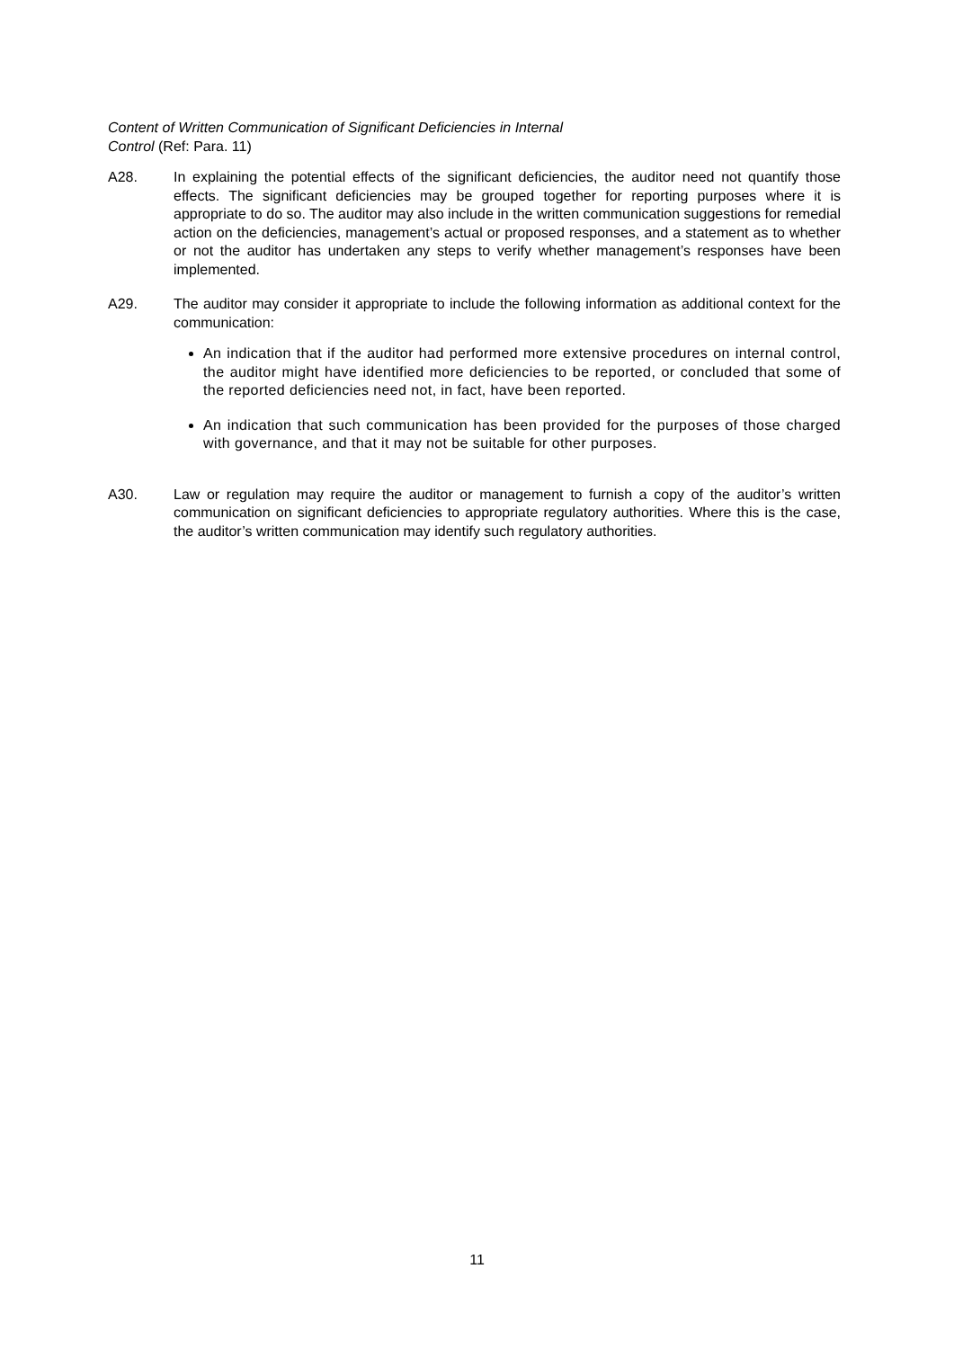Content of Written Communication of Significant Deficiencies in Internal
Control (Ref: Para. 11)
A28. In explaining the potential effects of the significant deficiencies, the auditor need not quantify those effects. The significant deficiencies may be grouped together for reporting purposes where it is appropriate to do so. The auditor may also include in the written communication suggestions for remedial action on the deficiencies, management’s actual or proposed responses, and a statement as to whether or not the auditor has undertaken any steps to verify whether management’s responses have been implemented.
A29. The auditor may consider it appropriate to include the following information as additional context for the communication:
An indication that if the auditor had performed more extensive procedures on internal control, the auditor might have identified more deficiencies to be reported, or concluded that some of the reported deficiencies need not, in fact, have been reported.
An indication that such communication has been provided for the purposes of those charged with governance, and that it may not be suitable for other purposes.
A30. Law or regulation may require the auditor or management to furnish a copy of the auditor’s written communication on significant deficiencies to appropriate regulatory authorities. Where this is the case, the auditor’s written communication may identify such regulatory authorities.
11